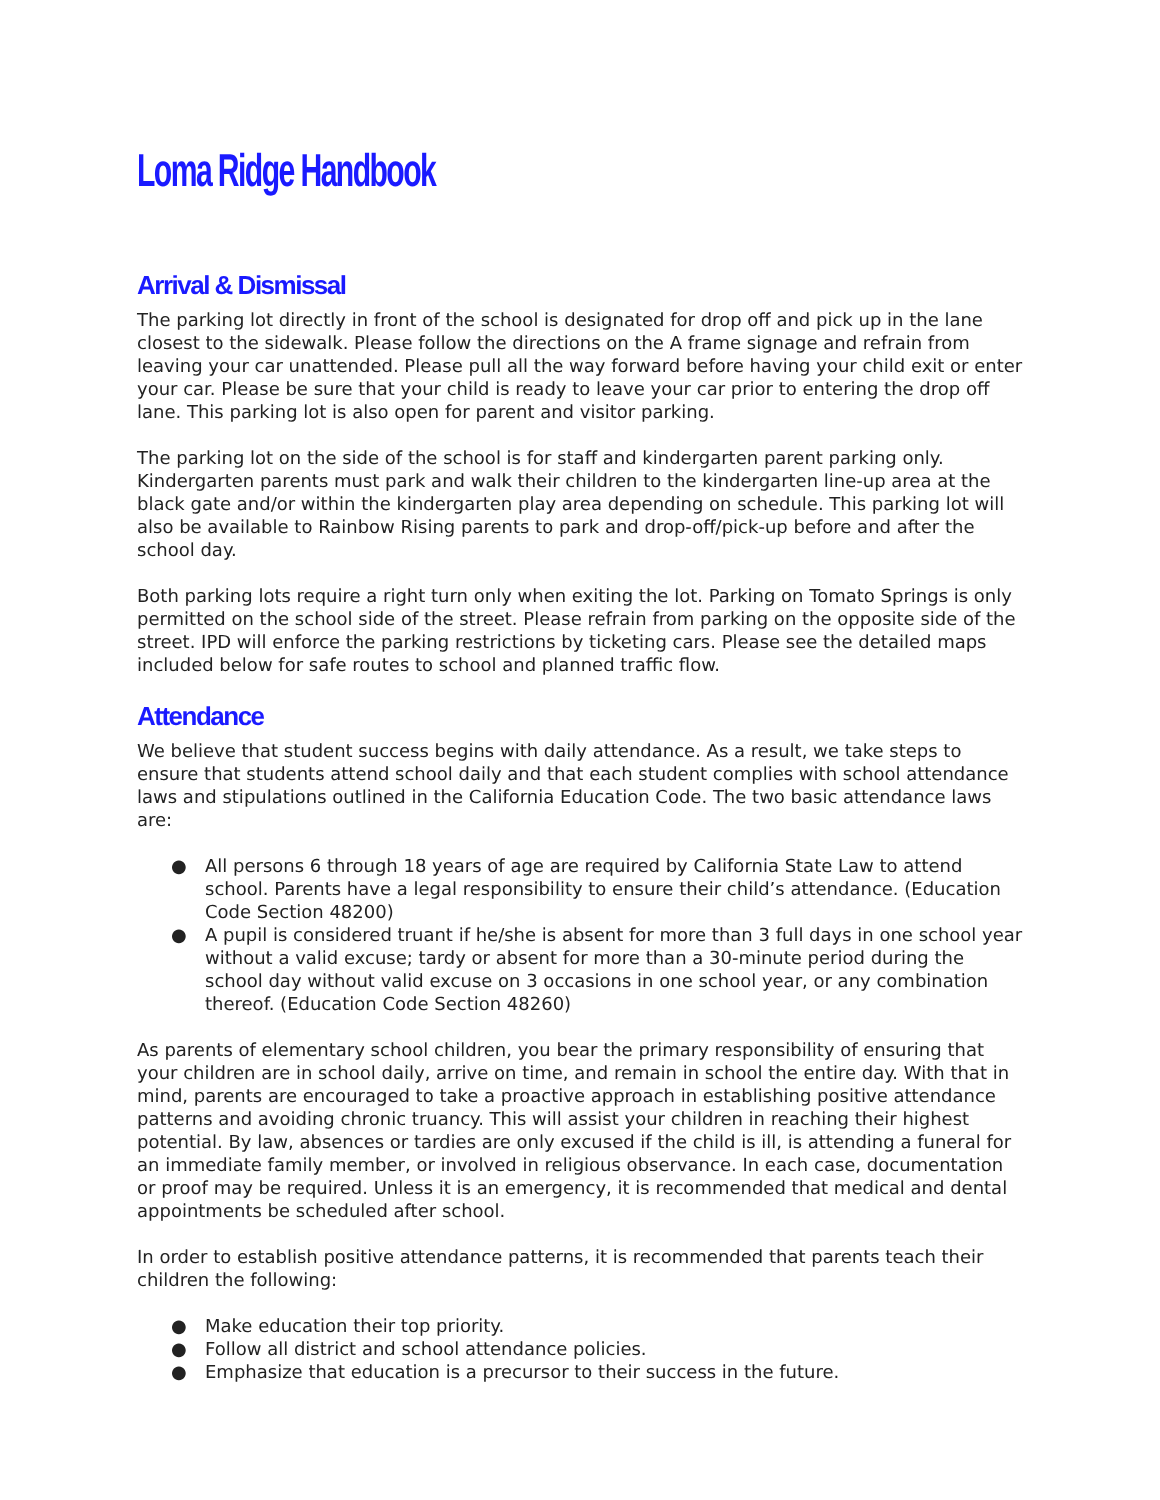Loma Ridge Handbook
Arrival & Dismissal
The parking lot directly in front of the school is designated for drop off and pick up in the lane closest to the sidewalk. Please follow the directions on the A frame signage and refrain from leaving your car unattended. Please pull all the way forward before having your child exit or enter your car. Please be sure that your child is ready to leave your car prior to entering the drop off lane. This parking lot is also open for parent and visitor parking.
The parking lot on the side of the school is for staff and kindergarten parent parking only. Kindergarten parents must park and walk their children to the kindergarten line-up area at the black gate and/or within the kindergarten play area depending on schedule. This parking lot will also be available to Rainbow Rising parents to park and drop-off/pick-up before and after the school day.
Both parking lots require a right turn only when exiting the lot. Parking on Tomato Springs is only permitted on the school side of the street. Please refrain from parking on the opposite side of the street. IPD will enforce the parking restrictions by ticketing cars. Please see the detailed maps included below for safe routes to school and planned traffic flow.
Attendance
We believe that student success begins with daily attendance. As a result, we take steps to ensure that students attend school daily and that each student complies with school attendance laws and stipulations outlined in the California Education Code. The two basic attendance laws are:
● All persons 6 through 18 years of age are required by California State Law to attend school. Parents have a legal responsibility to ensure their child’s attendance. (Education Code Section 48200)
● A pupil is considered truant if he/she is absent for more than 3 full days in one school year without a valid excuse; tardy or absent for more than a 30-minute period during the school day without valid excuse on 3 occasions in one school year, or any combination thereof. (Education Code Section 48260)
As parents of elementary school children, you bear the primary responsibility of ensuring that your children are in school daily, arrive on time, and remain in school the entire day. With that in mind, parents are encouraged to take a proactive approach in establishing positive attendance patterns and avoiding chronic truancy. This will assist your children in reaching their highest potential. By law, absences or tardies are only excused if the child is ill, is attending a funeral for an immediate family member, or involved in religious observance. In each case, documentation or proof may be required. Unless it is an emergency, it is recommended that medical and dental appointments be scheduled after school.
In order to establish positive attendance patterns, it is recommended that parents teach their children the following:
● Make education their top priority.
● Follow all district and school attendance policies.
● Emphasize that education is a precursor to their success in the future.